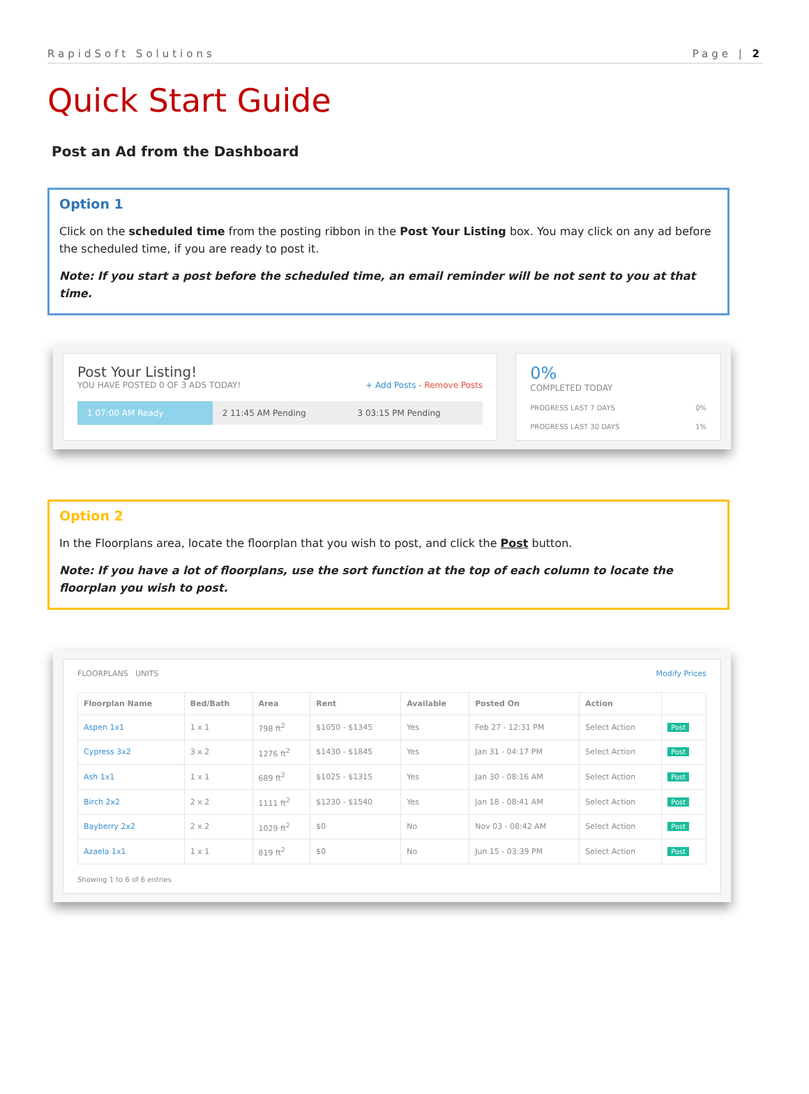RapidSoft Solutions Page | 2
Quick Start Guide
Post an Ad from the Dashboard
Option 1
Click on the scheduled time from the posting ribbon in the Post Your Listing box. You may click on any ad before the scheduled time, if you are ready to post it.
Note: If you start a post before the scheduled time, an email reminder will be not sent to you at that time.
Post Your Listing!
YOU HAVE POSTED 0 OF 3 ADS TODAY! + Add Posts - Remove Posts
1 07:00 AM Ready 2 11:45 AM Pending 3 03:15 PM Pending
0%
COMPLETED TODAY
PROGRESS LAST 7 DAYS 0%
PROGRESS LAST 30 DAYS 1%
Option 2
In the Floorplans area, locate the floorplan that you wish to post, and click the Post button.
Note: If you have a lot of floorplans, use the sort function at the top of each column to locate the floorplan you wish to post.
FLOORPLANS UNITS Modify Prices
| Floorplan Name | Bed/Bath | Area | Rent | Available | Posted On | Action | |
| --- | --- | --- | --- | --- | --- | --- | --- |
| Aspen 1x1 | 1 x 1 | 798 ft<sup>2</sup> | $1050 - $1345 | Yes | Feb 27 - 12:31 PM | Select Action | Post |
| Cypress 3x2 | 3 x 2 | 1276 ft<sup>2</sup> | $1430 - $1845 | Yes | Jan 31 - 04:17 PM | Select Action | Post |
| Ash 1x1 | 1 x 1 | 689 ft<sup>2</sup> | $1025 - $1315 | Yes | Jan 30 - 08:16 AM | Select Action | Post |
| Birch 2x2 | 2 x 2 | 1111 ft<sup>2</sup> | $1230 - $1540 | Yes | Jan 18 - 08:41 AM | Select Action | Post |
| Bayberry 2x2 | 2 x 2 | 1029 ft<sup>2</sup> | $0 | No | Nov 03 - 08:42 AM | Select Action | Post |
| Azaela 1x1 | 1 x 1 | 819 ft<sup>2</sup> | $0 | No | Jun 15 - 03:39 PM | Select Action | Post |
Showing 1 to 6 of 6 entries